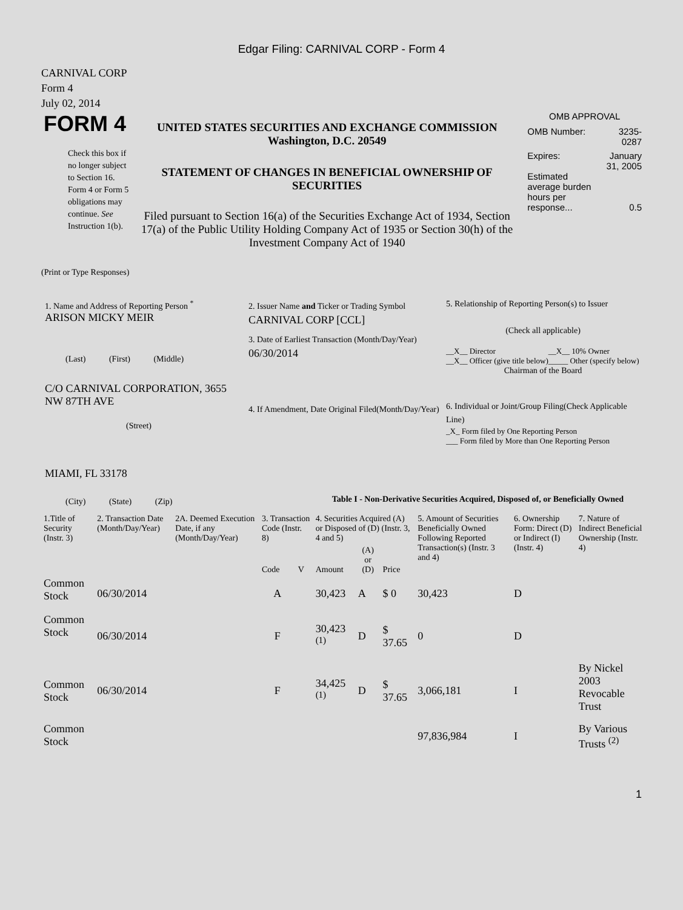Edgar Filing: CARNIVAL CORP - Form 4
CARNIVAL CORP
Form 4
July 02, 2014
FORM 4
Check this box if no longer subject to Section 16. Form 4 or Form 5 obligations may continue. See Instruction 1(b).
UNITED STATES SECURITIES AND EXCHANGE COMMISSION
Washington, D.C. 20549
STATEMENT OF CHANGES IN BENEFICIAL OWNERSHIP OF SECURITIES
Filed pursuant to Section 16(a) of the Securities Exchange Act of 1934, Section 17(a) of the Public Utility Holding Company Act of 1935 or Section 30(h) of the Investment Company Act of 1940
OMB APPROVAL
| OMB Number: | 3235-0287 |
| Expires: | January 31, 2005 |
| Estimated average burden hours per response... | 0.5 |
(Print or Type Responses)
1. Name and Address of Reporting Person <sup>*</sup>
ARISON MICKY MEIR
(Last) (First) (Middle)
C/O CARNIVAL CORPORATION, 3655 NW 87TH AVE
(Street)
MIAMI, FL 33178
(City) (State) (Zip)
2. Issuer Name and Ticker or Trading Symbol
CARNIVAL CORP [CCL]
3. Date of Earliest Transaction (Month/Day/Year)
06/30/2014
4. If Amendment, Date Original Filed(Month/Day/Year)
5. Relationship of Reporting Person(s) to Issuer
(Check all applicable)
| __X__ Director | __X__ 10% Owner |
| __X__ Officer (give title below) | _____ Other (specify below) |
Chairman of the Board
6. Individual or Joint/Group Filing(Check Applicable Line)
_X_ Form filed by One Reporting Person
___ Form filed by More than One Reporting Person
Table I - Non-Derivative Securities Acquired, Disposed of, or Beneficially Owned
| 1.Title of Security (Instr. 3) | 2. Transaction Date (Month/Day/Year) | 2A. Deemed Execution Date, if any (Month/Day/Year) | 3. Transaction Code (Instr. 8) | | 4. Securities Acquired (A) or Disposed of (D) (Instr. 3, 4 and 5) | | | 5. Amount of Securities Beneficially Owned Following Reported Transaction(s) (Instr. 3 and 4) | 6. Ownership Form: Direct (D) or Indirect (I) (Instr. 4) | 7. Nature of Indirect Beneficial Ownership (Instr. 4) |
| --- | --- | --- | --- | --- | --- | --- | --- | --- | --- | --- |
| | | | Code | V | Amount | (A) or (D) | Price | | | |
| Common Stock | 06/30/2014 | | A | | 30,423 | A | $ 0 | 30,423 | D | |
| Common Stock | 06/30/2014 | | F | | 30,423 <sup>(1)</sup> | D | $ 37.65 | 0 | D | |
| Common Stock | 06/30/2014 | | F | | 34,425 <sup>(1)</sup> | D | $ 37.65 | 3,066,181 | I | By Nickel 2003 Revocable Trust |
| Common Stock | | | | | | | | 97,836,984 | I | By Various Trusts <sup>(2)</sup> |
1